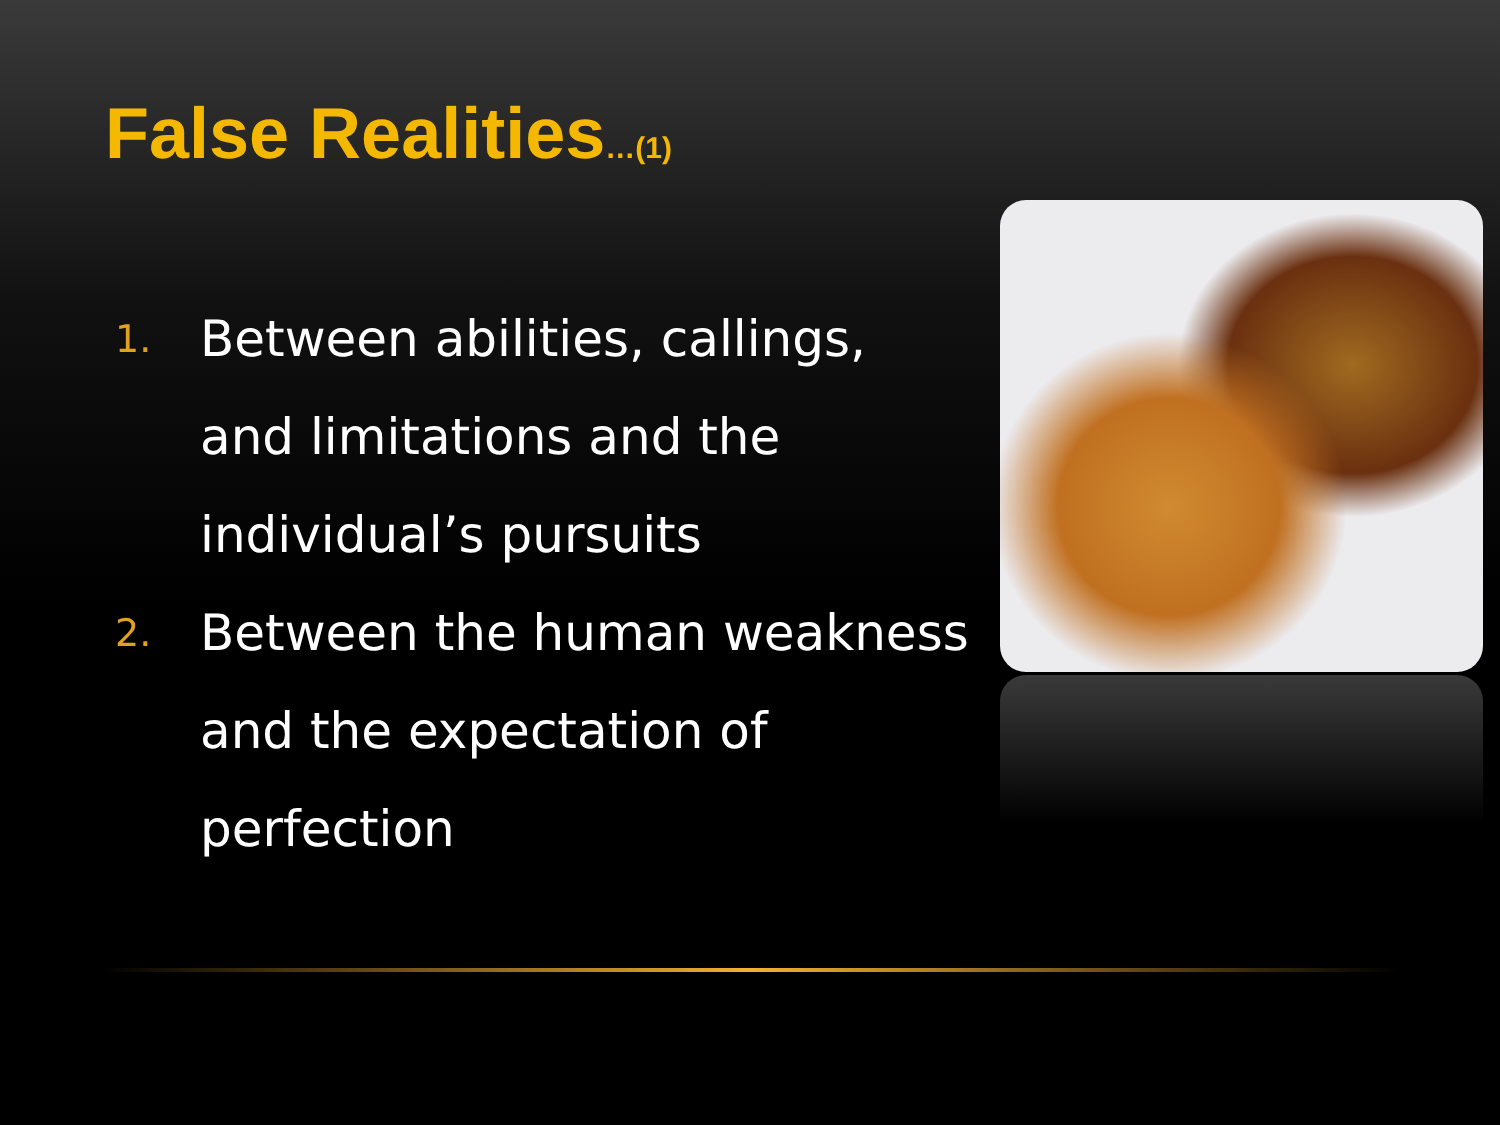False Realities…(1)
1.
Between abilities, callings, and limitations and the individual’s pursuits
2.
Between the human weakness and the expectation of perfection